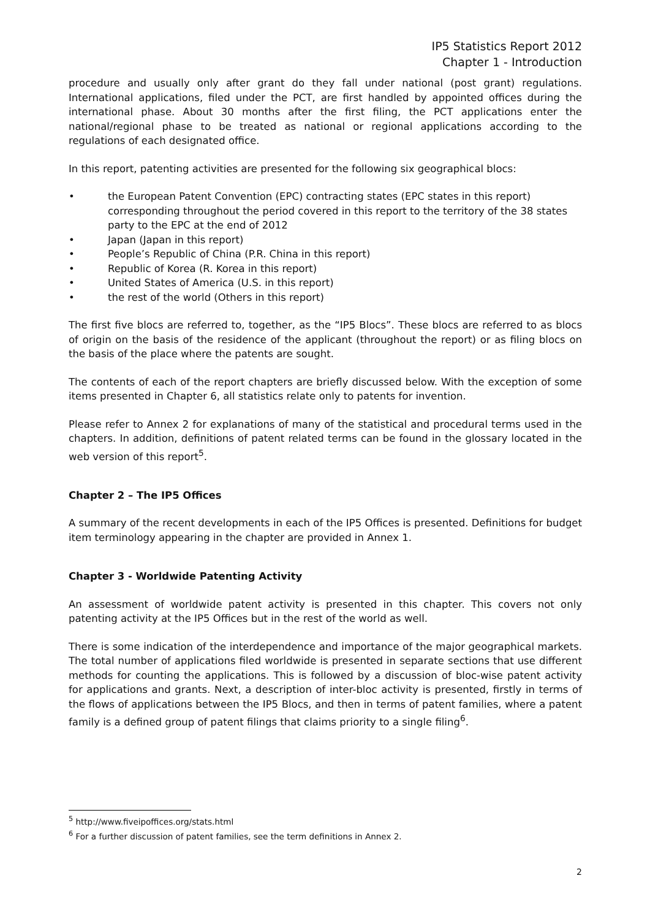IP5 Statistics Report 2012
Chapter 1 - Introduction
procedure and usually only after grant do they fall under national (post grant) regulations. International applications, filed under the PCT, are first handled by appointed offices during the international phase. About 30 months after the first filing, the PCT applications enter the national/regional phase to be treated as national or regional applications according to the regulations of each designated office.
In this report, patenting activities are presented for the following six geographical blocs:
• the European Patent Convention (EPC) contracting states (EPC states in this report) corresponding throughout the period covered in this report to the territory of the 38 states party to the EPC at the end of 2012
• Japan (Japan in this report)
• People’s Republic of China (P.R. China in this report)
• Republic of Korea (R. Korea in this report)
• United States of America (U.S. in this report)
• the rest of the world (Others in this report)
The first five blocs are referred to, together, as the “IP5 Blocs”. These blocs are referred to as blocs of origin on the basis of the residence of the applicant (throughout the report) or as filing blocs on the basis of the place where the patents are sought.
The contents of each of the report chapters are briefly discussed below. With the exception of some items presented in Chapter 6, all statistics relate only to patents for invention.
Please refer to Annex 2 for explanations of many of the statistical and procedural terms used in the chapters. In addition, definitions of patent related terms can be found in the glossary located in the web version of this report<sup>5</sup>.
Chapter 2 – The IP5 Offices
A summary of the recent developments in each of the IP5 Offices is presented. Definitions for budget item terminology appearing in the chapter are provided in Annex 1.
Chapter 3 - Worldwide Patenting Activity
An assessment of worldwide patent activity is presented in this chapter. This covers not only patenting activity at the IP5 Offices but in the rest of the world as well.
There is some indication of the interdependence and importance of the major geographical markets. The total number of applications filed worldwide is presented in separate sections that use different methods for counting the applications. This is followed by a discussion of bloc-wise patent activity for applications and grants. Next, a description of inter-bloc activity is presented, firstly in terms of the flows of applications between the IP5 Blocs, and then in terms of patent families, where a patent family is a defined group of patent filings that claims priority to a single filing<sup>6</sup>.
<sup>5</sup> http://www.fiveipoffices.org/stats.html
<sup>6</sup> For a further discussion of patent families, see the term definitions in Annex 2.
2